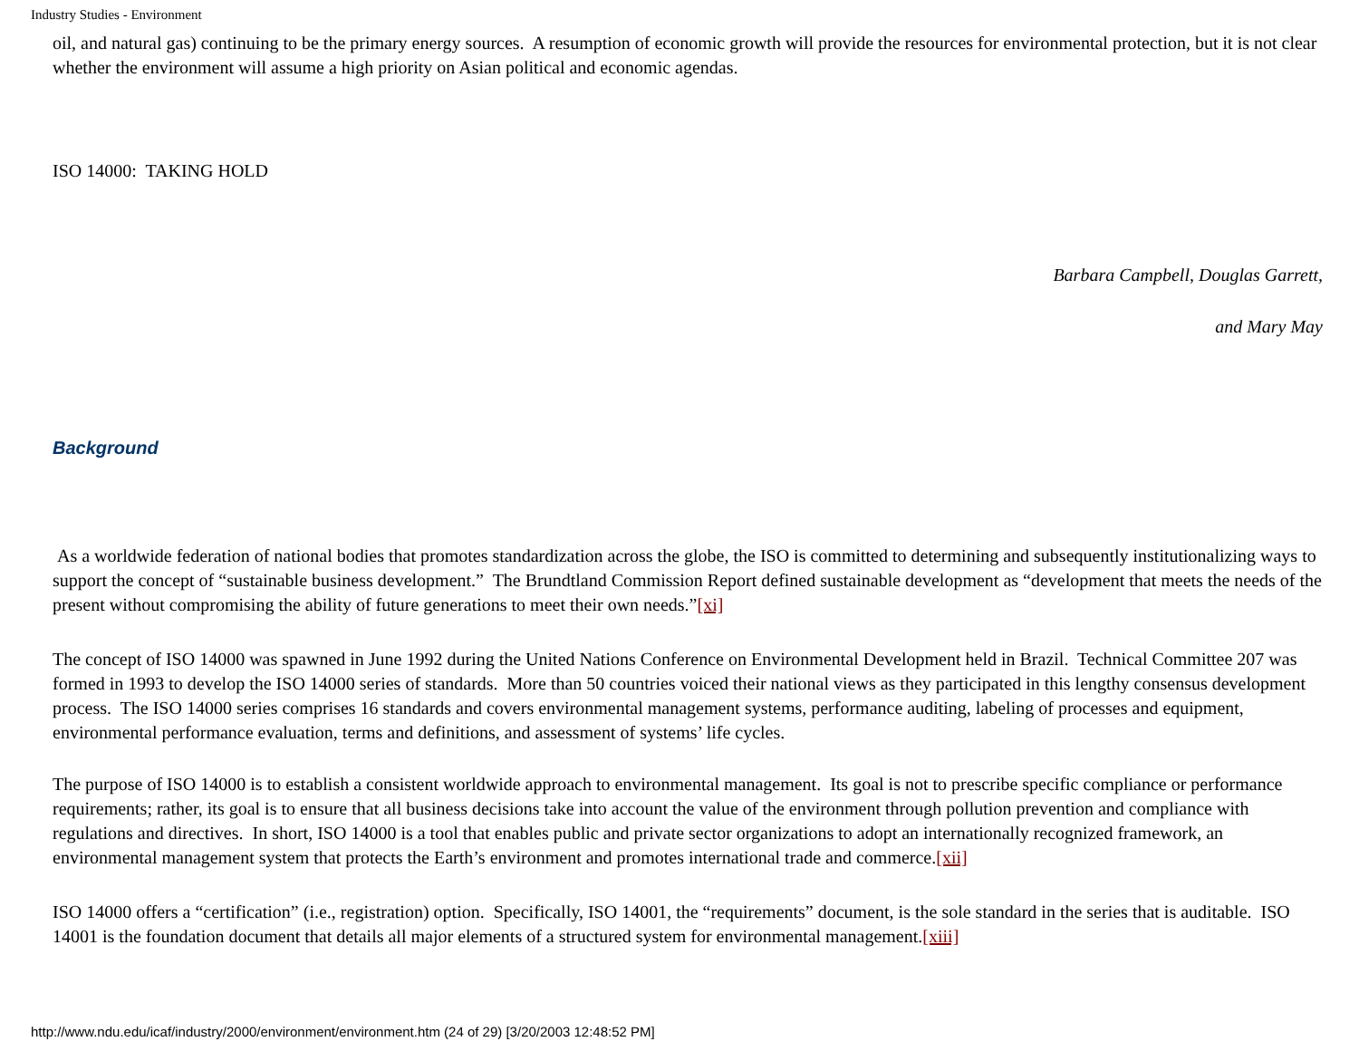Industry Studies - Environment
oil, and natural gas) continuing to be the primary energy sources. A resumption of economic growth will provide the resources for environmental protection, but it is not clear whether the environment will assume a high priority on Asian political and economic agendas.
ISO 14000: TAKING HOLD
Barbara Campbell, Douglas Garrett,
and Mary May
Background
As a worldwide federation of national bodies that promotes standardization across the globe, the ISO is committed to determining and subsequently institutionalizing ways to support the concept of “sustainable business development.” The Brundtland Commission Report defined sustainable development as “development that meets the needs of the present without compromising the ability of future generations to meet their own needs.”[xi]
The concept of ISO 14000 was spawned in June 1992 during the United Nations Conference on Environmental Development held in Brazil. Technical Committee 207 was formed in 1993 to develop the ISO 14000 series of standards. More than 50 countries voiced their national views as they participated in this lengthy consensus development process. The ISO 14000 series comprises 16 standards and covers environmental management systems, performance auditing, labeling of processes and equipment, environmental performance evaluation, terms and definitions, and assessment of systems’ life cycles.
The purpose of ISO 14000 is to establish a consistent worldwide approach to environmental management. Its goal is not to prescribe specific compliance or performance requirements; rather, its goal is to ensure that all business decisions take into account the value of the environment through pollution prevention and compliance with regulations and directives. In short, ISO 14000 is a tool that enables public and private sector organizations to adopt an internationally recognized framework, an environmental management system that protects the Earth’s environment and promotes international trade and commerce.[xii]
ISO 14000 offers a “certification” (i.e., registration) option. Specifically, ISO 14001, the “requirements” document, is the sole standard in the series that is auditable. ISO 14001 is the foundation document that details all major elements of a structured system for environmental management.[xiii]
http://www.ndu.edu/icaf/industry/2000/environment/environment.htm (24 of 29) [3/20/2003 12:48:52 PM]